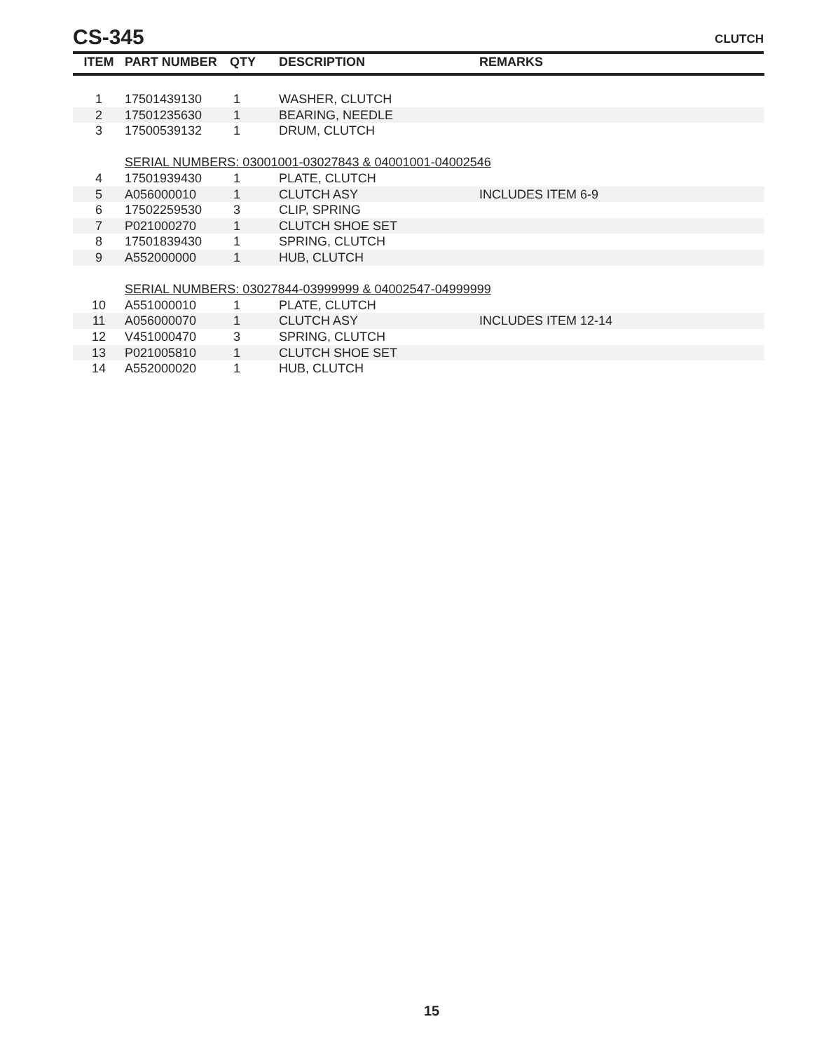CS-345
CLUTCH
| ITEM | PART NUMBER | QTY | DESCRIPTION | REMARKS |
| --- | --- | --- | --- | --- |
| 1 | 17501439130 | 1 | WASHER, CLUTCH | |
| 2 | 17501235630 | 1 | BEARING, NEEDLE | |
| 3 | 17500539132 | 1 | DRUM, CLUTCH | |
| | SERIAL NUMBERS: 03001001-03027843 & 04001001-04002546 | | | |
| 4 | 17501939430 | 1 | PLATE, CLUTCH | |
| 5 | A056000010 | 1 | CLUTCH ASY | INCLUDES ITEM 6-9 |
| 6 | 17502259530 | 3 | CLIP, SPRING | |
| 7 | P021000270 | 1 | CLUTCH SHOE SET | |
| 8 | 17501839430 | 1 | SPRING, CLUTCH | |
| 9 | A552000000 | 1 | HUB, CLUTCH | |
| | SERIAL NUMBERS: 03027844-03999999 & 04002547-04999999 | | | |
| 10 | A551000010 | 1 | PLATE, CLUTCH | |
| 11 | A056000070 | 1 | CLUTCH ASY | INCLUDES ITEM 12-14 |
| 12 | V451000470 | 3 | SPRING, CLUTCH | |
| 13 | P021005810 | 1 | CLUTCH SHOE SET | |
| 14 | A552000020 | 1 | HUB, CLUTCH | |
15